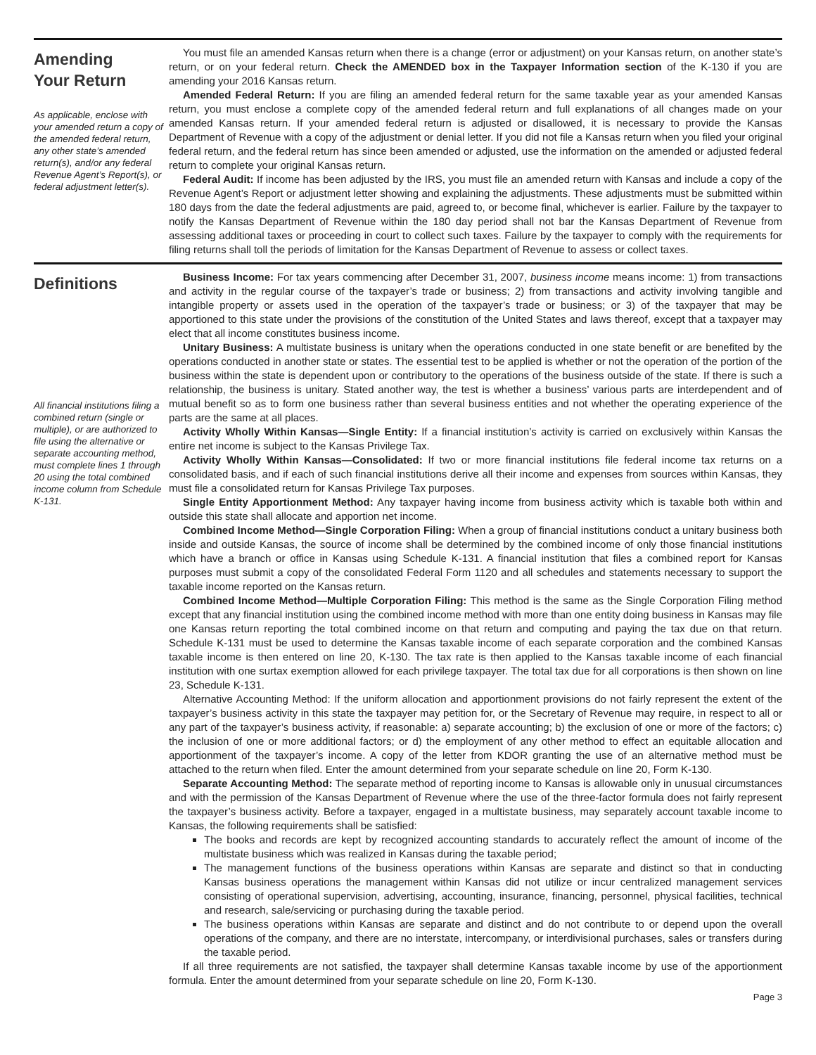Amending
Your Return
As applicable, enclose with your amended return a copy of the amended federal return, any other state’s amended return(s), and/or any federal Revenue Agent’s Report(s), or federal adjustment letter(s).
You must file an amended Kansas return when there is a change (error or adjustment) on your Kansas return, on another state’s return, or on your federal return. Check the AMENDED box in the Taxpayer Information section of the K-130 if you are amending your 2016 Kansas return.
Amended Federal Return: If you are filing an amended federal return for the same taxable year as your amended Kansas return, you must enclose a complete copy of the amended federal return and full explanations of all changes made on your amended Kansas return. If your amended federal return is adjusted or disallowed, it is necessary to provide the Kansas Department of Revenue with a copy of the adjustment or denial letter. If you did not file a Kansas return when you filed your original federal return, and the federal return has since been amended or adjusted, use the information on the amended or adjusted federal return to complete your original Kansas return.
Federal Audit: If income has been adjusted by the IRS, you must file an amended return with Kansas and include a copy of the Revenue Agent’s Report or adjustment letter showing and explaining the adjustments. These adjustments must be submitted within 180 days from the date the federal adjustments are paid, agreed to, or become final, whichever is earlier. Failure by the taxpayer to notify the Kansas Department of Revenue within the 180 day period shall not bar the Kansas Department of Revenue from assessing additional taxes or proceeding in court to collect such taxes. Failure by the taxpayer to comply with the requirements for filing returns shall toll the periods of limitation for the Kansas Department of Revenue to assess or collect taxes.
Definitions
All financial institutions filing a combined return (single or multiple), or are authorized to file using the alternative or separate accounting method, must complete lines 1 through 20 using the total combined income column from Schedule K-131.
Business Income: For tax years commencing after December 31, 2007, business income means income: 1) from transactions and activity in the regular course of the taxpayer’s trade or business; 2) from transactions and activity involving tangible and intangible property or assets used in the operation of the taxpayer’s trade or business; or 3) of the taxpayer that may be apportioned to this state under the provisions of the constitution of the United States and laws thereof, except that a taxpayer may elect that all income constitutes business income.
Unitary Business: A multistate business is unitary when the operations conducted in one state benefit or are benefited by the operations conducted in another state or states. The essential test to be applied is whether or not the operation of the portion of the business within the state is dependent upon or contributory to the operations of the business outside of the state. If there is such a relationship, the business is unitary. Stated another way, the test is whether a business’ various parts are interdependent and of mutual benefit so as to form one business rather than several business entities and not whether the operating experience of the parts are the same at all places.
Activity Wholly Within Kansas—Single Entity: If a financial institution’s activity is carried on exclusively within Kansas the entire net income is subject to the Kansas Privilege Tax.
Activity Wholly Within Kansas—Consolidated: If two or more financial institutions file federal income tax returns on a consolidated basis, and if each of such financial institutions derive all their income and expenses from sources within Kansas, they must file a consolidated return for Kansas Privilege Tax purposes.
Single Entity Apportionment Method: Any taxpayer having income from business activity which is taxable both within and outside this state shall allocate and apportion net income.
Combined Income Method—Single Corporation Filing: When a group of financial institutions conduct a unitary business both inside and outside Kansas, the source of income shall be determined by the combined income of only those financial institutions which have a branch or office in Kansas using Schedule K-131. A financial institution that files a combined report for Kansas purposes must submit a copy of the consolidated Federal Form 1120 and all schedules and statements necessary to support the taxable income reported on the Kansas return.
Combined Income Method—Multiple Corporation Filing: This method is the same as the Single Corporation Filing method except that any financial institution using the combined income method with more than one entity doing business in Kansas may file one Kansas return reporting the total combined income on that return and computing and paying the tax due on that return. Schedule K-131 must be used to determine the Kansas taxable income of each separate corporation and the combined Kansas taxable income is then entered on line 20, K-130. The tax rate is then applied to the Kansas taxable income of each financial institution with one surtax exemption allowed for each privilege taxpayer. The total tax due for all corporations is then shown on line 23, Schedule K-131.
Alternative Accounting Method: If the uniform allocation and apportionment provisions do not fairly represent the extent of the taxpayer’s business activity in this state the taxpayer may petition for, or the Secretary of Revenue may require, in respect to all or any part of the taxpayer’s business activity, if reasonable: a) separate accounting; b) the exclusion of one or more of the factors; c) the inclusion of one or more additional factors; or d) the employment of any other method to effect an equitable allocation and apportionment of the taxpayer’s income. A copy of the letter from KDOR granting the use of an alternative method must be attached to the return when filed. Enter the amount determined from your separate schedule on line 20, Form K-130.
Separate Accounting Method: The separate method of reporting income to Kansas is allowable only in unusual circumstances and with the permission of the Kansas Department of Revenue where the use of the three-factor formula does not fairly represent the taxpayer’s business activity. Before a taxpayer, engaged in a multistate business, may separately account taxable income to Kansas, the following requirements shall be satisfied:
The books and records are kept by recognized accounting standards to accurately reflect the amount of income of the multistate business which was realized in Kansas during the taxable period;
The management functions of the business operations within Kansas are separate and distinct so that in conducting Kansas business operations the management within Kansas did not utilize or incur centralized management services consisting of operational supervision, advertising, accounting, insurance, financing, personnel, physical facilities, technical and research, sale/servicing or purchasing during the taxable period.
The business operations within Kansas are separate and distinct and do not contribute to or depend upon the overall operations of the company, and there are no interstate, intercompany, or interdivisional purchases, sales or transfers during the taxable period.
If all three requirements are not satisfied, the taxpayer shall determine Kansas taxable income by use of the apportionment formula. Enter the amount determined from your separate schedule on line 20, Form K-130.
Page 3